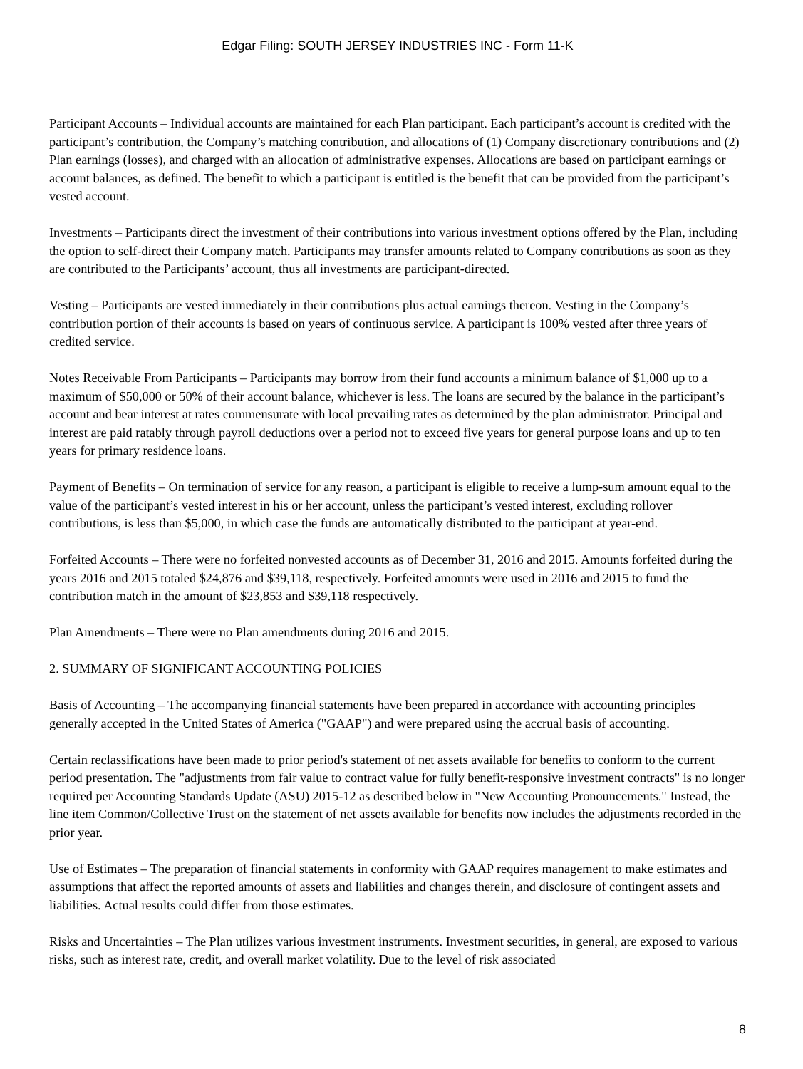Edgar Filing: SOUTH JERSEY INDUSTRIES INC - Form 11-K
Participant Accounts – Individual accounts are maintained for each Plan participant. Each participant’s account is credited with the participant’s contribution, the Company’s matching contribution, and allocations of (1) Company discretionary contributions and (2) Plan earnings (losses), and charged with an allocation of administrative expenses. Allocations are based on participant earnings or account balances, as defined. The benefit to which a participant is entitled is the benefit that can be provided from the participant’s vested account.
Investments – Participants direct the investment of their contributions into various investment options offered by the Plan, including the option to self-direct their Company match. Participants may transfer amounts related to Company contributions as soon as they are contributed to the Participants’ account, thus all investments are participant-directed.
Vesting – Participants are vested immediately in their contributions plus actual earnings thereon. Vesting in the Company’s contribution portion of their accounts is based on years of continuous service. A participant is 100% vested after three years of credited service.
Notes Receivable From Participants – Participants may borrow from their fund accounts a minimum balance of $1,000 up to a maximum of $50,000 or 50% of their account balance, whichever is less. The loans are secured by the balance in the participant’s account and bear interest at rates commensurate with local prevailing rates as determined by the plan administrator. Principal and interest are paid ratably through payroll deductions over a period not to exceed five years for general purpose loans and up to ten years for primary residence loans.
Payment of Benefits – On termination of service for any reason, a participant is eligible to receive a lump-sum amount equal to the value of the participant’s vested interest in his or her account, unless the participant’s vested interest, excluding rollover contributions, is less than $5,000, in which case the funds are automatically distributed to the participant at year-end.
Forfeited Accounts – There were no forfeited nonvested accounts as of December 31, 2016 and 2015. Amounts forfeited during the years 2016 and 2015 totaled $24,876 and $39,118, respectively. Forfeited amounts were used in 2016 and 2015 to fund the contribution match in the amount of $23,853 and $39,118 respectively.
Plan Amendments – There were no Plan amendments during 2016 and 2015.
2. SUMMARY OF SIGNIFICANT ACCOUNTING POLICIES
Basis of Accounting – The accompanying financial statements have been prepared in accordance with accounting principles generally accepted in the United States of America ("GAAP") and were prepared using the accrual basis of accounting.
Certain reclassifications have been made to prior period's statement of net assets available for benefits to conform to the current period presentation. The "adjustments from fair value to contract value for fully benefit-responsive investment contracts" is no longer required per Accounting Standards Update (ASU) 2015-12 as described below in "New Accounting Pronouncements." Instead, the line item Common/Collective Trust on the statement of net assets available for benefits now includes the adjustments recorded in the prior year.
Use of Estimates – The preparation of financial statements in conformity with GAAP requires management to make estimates and assumptions that affect the reported amounts of assets and liabilities and changes therein, and disclosure of contingent assets and liabilities. Actual results could differ from those estimates.
Risks and Uncertainties – The Plan utilizes various investment instruments. Investment securities, in general, are exposed to various risks, such as interest rate, credit, and overall market volatility. Due to the level of risk associated
8